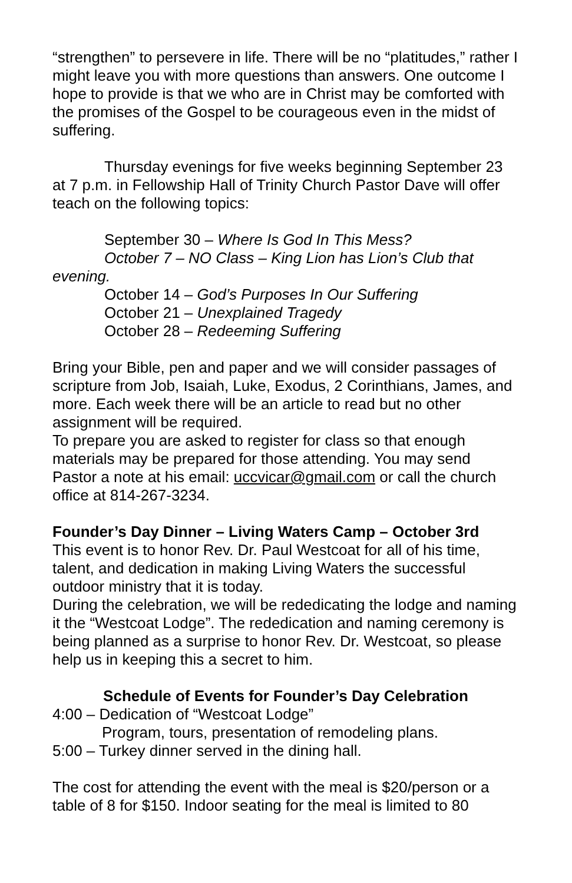“strengthen” to persevere in life. There will be no “platitudes,” rather I might leave you with more questions than answers. One outcome I hope to provide is that we who are in Christ may be comforted with the promises of the Gospel to be courageous even in the midst of suffering.
Thursday evenings for five weeks beginning September 23 at 7 p.m. in Fellowship Hall of Trinity Church Pastor Dave will offer teach on the following topics:
September 30 – Where Is God In This Mess?
October 7 – NO Class – King Lion has Lion’s Club that evening.
October 14 – God’s Purposes In Our Suffering
October 21 – Unexplained Tragedy
October 28 – Redeeming Suffering
Bring your Bible, pen and paper and we will consider passages of scripture from Job, Isaiah, Luke, Exodus, 2 Corinthians, James, and more. Each week there will be an article to read but no other assignment will be required.
To prepare you are asked to register for class so that enough materials may be prepared for those attending. You may send Pastor a note at his email: uccvicar@gmail.com or call the church office at 814-267-3234.
Founder’s Day Dinner – Living Waters Camp – October 3rd
This event is to honor Rev. Dr. Paul Westcoat for all of his time, talent, and dedication in making Living Waters the successful outdoor ministry that it is today.
During the celebration, we will be rededicating the lodge and naming it the “Westcoat Lodge”. The rededication and naming ceremony is being planned as a surprise to honor Rev. Dr. Westcoat, so please help us in keeping this a secret to him.
Schedule of Events for Founder’s Day Celebration
4:00 – Dedication of “Westcoat Lodge”
Program, tours, presentation of remodeling plans.
5:00 – Turkey dinner served in the dining hall.
The cost for attending the event with the meal is $20/person or a table of 8 for $150. Indoor seating for the meal is limited to 80